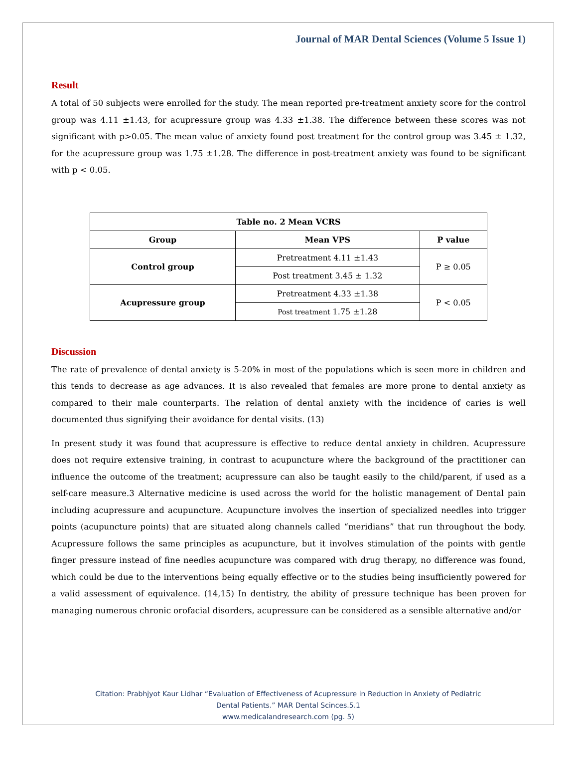Journal of MAR Dental Sciences (Volume 5 Issue 1)
Result
A total of 50 subjects were enrolled for the study. The mean reported pre-treatment anxiety score for the control group was 4.11 ±1.43, for acupressure group was 4.33 ±1.38. The difference between these scores was not significant with p>0.05. The mean value of anxiety found post treatment for the control group was 3.45 ± 1.32, for the acupressure group was 1.75 ±1.28. The difference in post-treatment anxiety was found to be significant with p < 0.05.
| Table no. 2 Mean VCRS | | |
| --- | --- | --- |
| Group | Mean VPS | P value |
| Control group | Pretreatment 4.11 ±1.43 | P ≥ 0.05 |
| | Post treatment 3.45 ± 1.32 | |
| Acupressure group | Pretreatment 4.33 ±1.38 | P < 0.05 |
| | Post treatment 1.75 ±1.28 | |
Discussion
The rate of prevalence of dental anxiety is 5-20% in most of the populations which is seen more in children and this tends to decrease as age advances. It is also revealed that females are more prone to dental anxiety as compared to their male counterparts. The relation of dental anxiety with the incidence of caries is well documented thus signifying their avoidance for dental visits. (13)
In present study it was found that acupressure is effective to reduce dental anxiety in children. Acupressure does not require extensive training, in contrast to acupuncture where the background of the practitioner can influence the outcome of the treatment; acupressure can also be taught easily to the child/parent, if used as a self-care measure.3 Alternative medicine is used across the world for the holistic management of Dental pain including acupressure and acupuncture. Acupuncture involves the insertion of specialized needles into trigger points (acupuncture points) that are situated along channels called “meridians” that run throughout the body. Acupressure follows the same principles as acupuncture, but it involves stimulation of the points with gentle finger pressure instead of fine needles acupuncture was compared with drug therapy, no difference was found, which could be due to the interventions being equally effective or to the studies being insufficiently powered for a valid assessment of equivalence. (14,15) In dentistry, the ability of pressure technique has been proven for managing numerous chronic orofacial disorders, acupressure can be considered as a sensible alternative and/or
Citation: Prabhjyot Kaur Lidhar “Evaluation of Effectiveness of Acupressure in Reduction in Anxiety of Pediatric
Dental Patients.” MAR Dental Scinces.5.1
www.medicalandresearch.com (pg. 5)